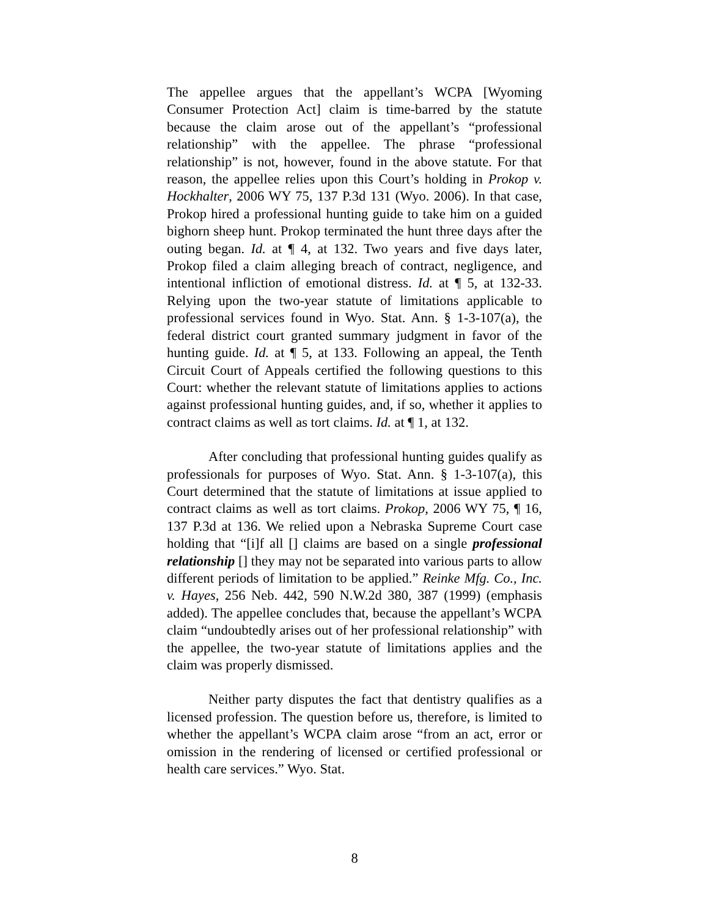The appellee argues that the appellant’s WCPA [Wyoming Consumer Protection Act] claim is time-barred by the statute because the claim arose out of the appellant’s “professional relationship” with the appellee. The phrase “professional relationship” is not, however, found in the above statute. For that reason, the appellee relies upon this Court’s holding in Prokop v. Hockhalter, 2006 WY 75, 137 P.3d 131 (Wyo. 2006). In that case, Prokop hired a professional hunting guide to take him on a guided bighorn sheep hunt. Prokop terminated the hunt three days after the outing began. Id. at ¶ 4, at 132. Two years and five days later, Prokop filed a claim alleging breach of contract, negligence, and intentional infliction of emotional distress. Id. at ¶ 5, at 132-33. Relying upon the two-year statute of limitations applicable to professional services found in Wyo. Stat. Ann. § 1-3-107(a), the federal district court granted summary judgment in favor of the hunting guide. Id. at ¶ 5, at 133. Following an appeal, the Tenth Circuit Court of Appeals certified the following questions to this Court: whether the relevant statute of limitations applies to actions against professional hunting guides, and, if so, whether it applies to contract claims as well as tort claims. Id. at ¶ 1, at 132.
After concluding that professional hunting guides qualify as professionals for purposes of Wyo. Stat. Ann. § 1-3-107(a), this Court determined that the statute of limitations at issue applied to contract claims as well as tort claims. Prokop, 2006 WY 75, ¶ 16, 137 P.3d at 136. We relied upon a Nebraska Supreme Court case holding that “[i]f all [] claims are based on a single professional relationship [] they may not be separated into various parts to allow different periods of limitation to be applied.” Reinke Mfg. Co., Inc. v. Hayes, 256 Neb. 442, 590 N.W.2d 380, 387 (1999) (emphasis added). The appellee concludes that, because the appellant’s WCPA claim “undoubtedly arises out of her professional relationship” with the appellee, the two-year statute of limitations applies and the claim was properly dismissed.
Neither party disputes the fact that dentistry qualifies as a licensed profession. The question before us, therefore, is limited to whether the appellant’s WCPA claim arose “from an act, error or omission in the rendering of licensed or certified professional or health care services.” Wyo. Stat.
8